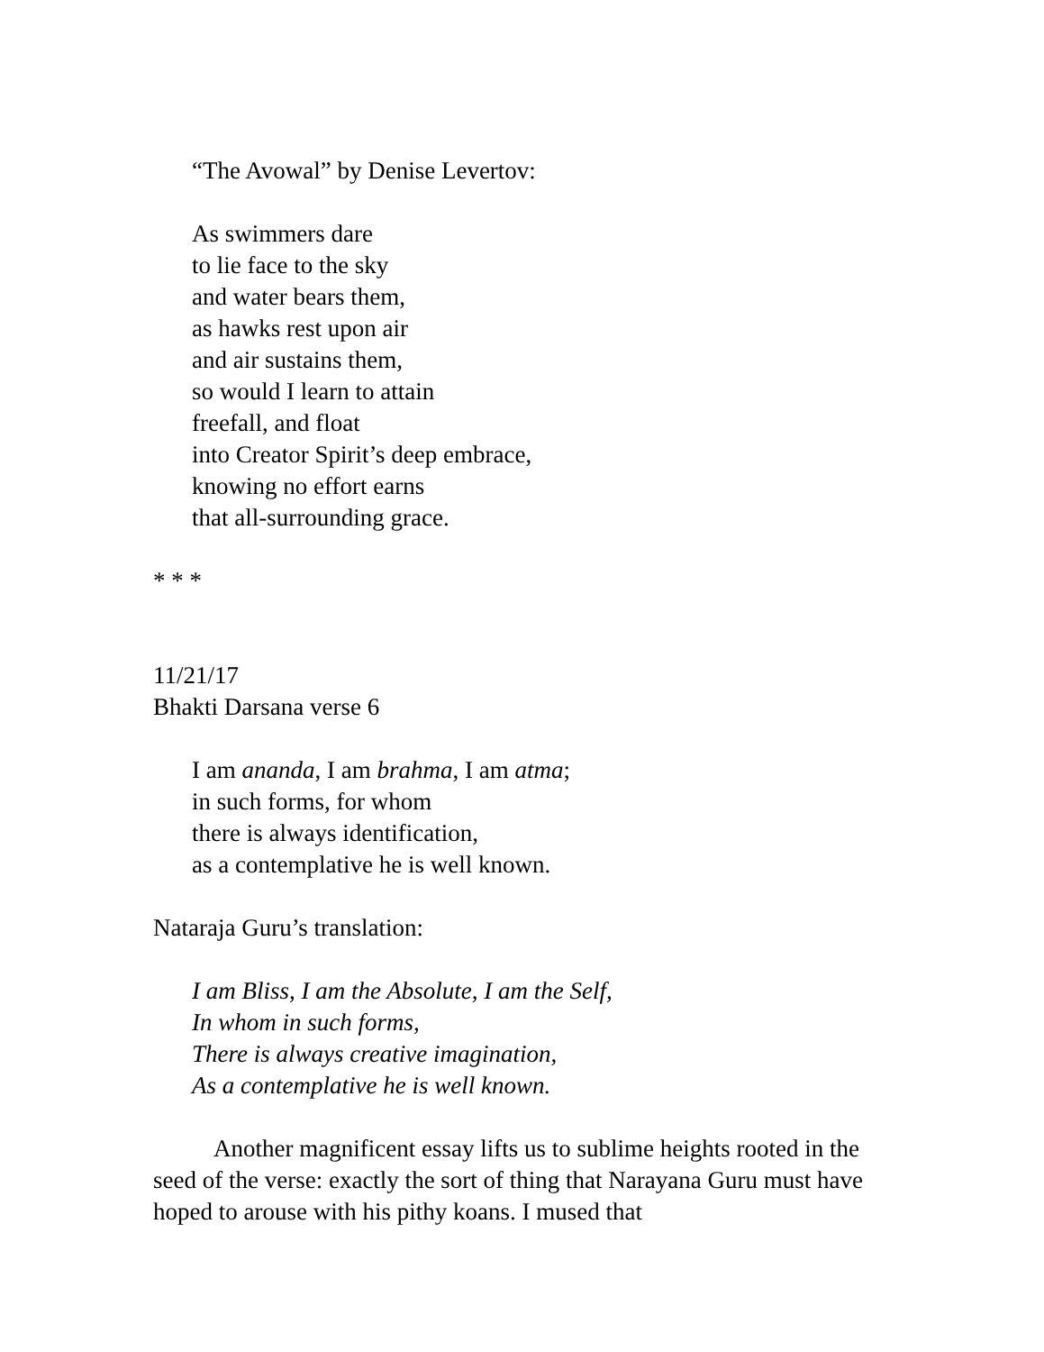“The Avowal” by Denise Levertov:
As swimmers dare
to lie face to the sky
and water bears them,
as hawks rest upon air
and air sustains them,
so would I learn to attain
freefall, and float
into Creator Spirit’s deep embrace,
knowing no effort earns
that all-surrounding grace.
* * *
11/21/17
Bhakti Darsana verse 6
I am ananda, I am brahma, I am atma;
in such forms, for whom
there is always identification,
as a contemplative he is well known.
Nataraja Guru’s translation:
I am Bliss, I am the Absolute, I am the Self,
In whom in such forms,
There is always creative imagination,
As a contemplative he is well known.
Another magnificent essay lifts us to sublime heights rooted in the seed of the verse: exactly the sort of thing that Narayana Guru must have hoped to arouse with his pithy koans. I mused that